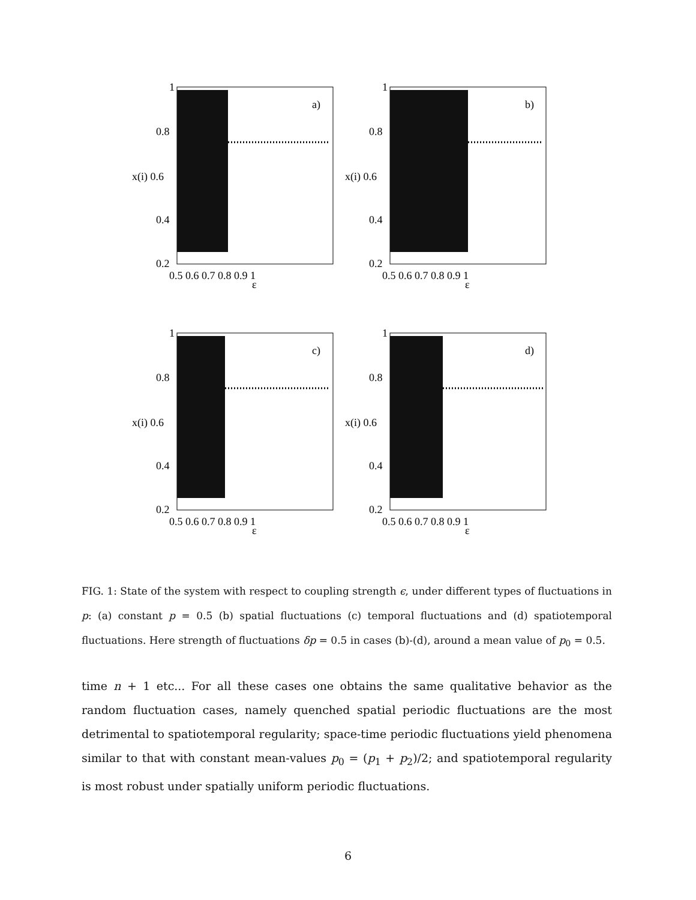a)
x(i) 0.6
0.8
0.4
0.2
1
0.5 0.6 0.7 0.8 0.9 1
ε
b)
x(i) 0.6
0.8
0.4
0.2
1
0.5 0.6 0.7 0.8 0.9 1
ε
c)
x(i) 0.6
0.8
0.4
0.2
1
0.5 0.6 0.7 0.8 0.9 1
ε
d)
x(i) 0.6
0.8
0.4
0.2
1
0.5 0.6 0.7 0.8 0.9 1
ε
FIG. 1: State of the system with respect to coupling strength ϵ, under different types of fluctuations in p: (a) constant p = 0.5 (b) spatial fluctuations (c) temporal fluctuations and (d) spatiotemporal fluctuations. Here strength of fluctuations δp = 0.5 in cases (b)-(d), around a mean value of p<sub>0</sub> = 0.5.
time n + 1 etc... For all these cases one obtains the same qualitative behavior as the random fluctuation cases, namely quenched spatial periodic fluctuations are the most detrimental to spatiotemporal regularity; space-time periodic fluctuations yield phenomena similar to that with constant mean-values p<sub>0</sub> = (p<sub>1</sub> + p<sub>2</sub>)/2; and spatiotemporal regularity is most robust under spatially uniform periodic fluctuations.
6